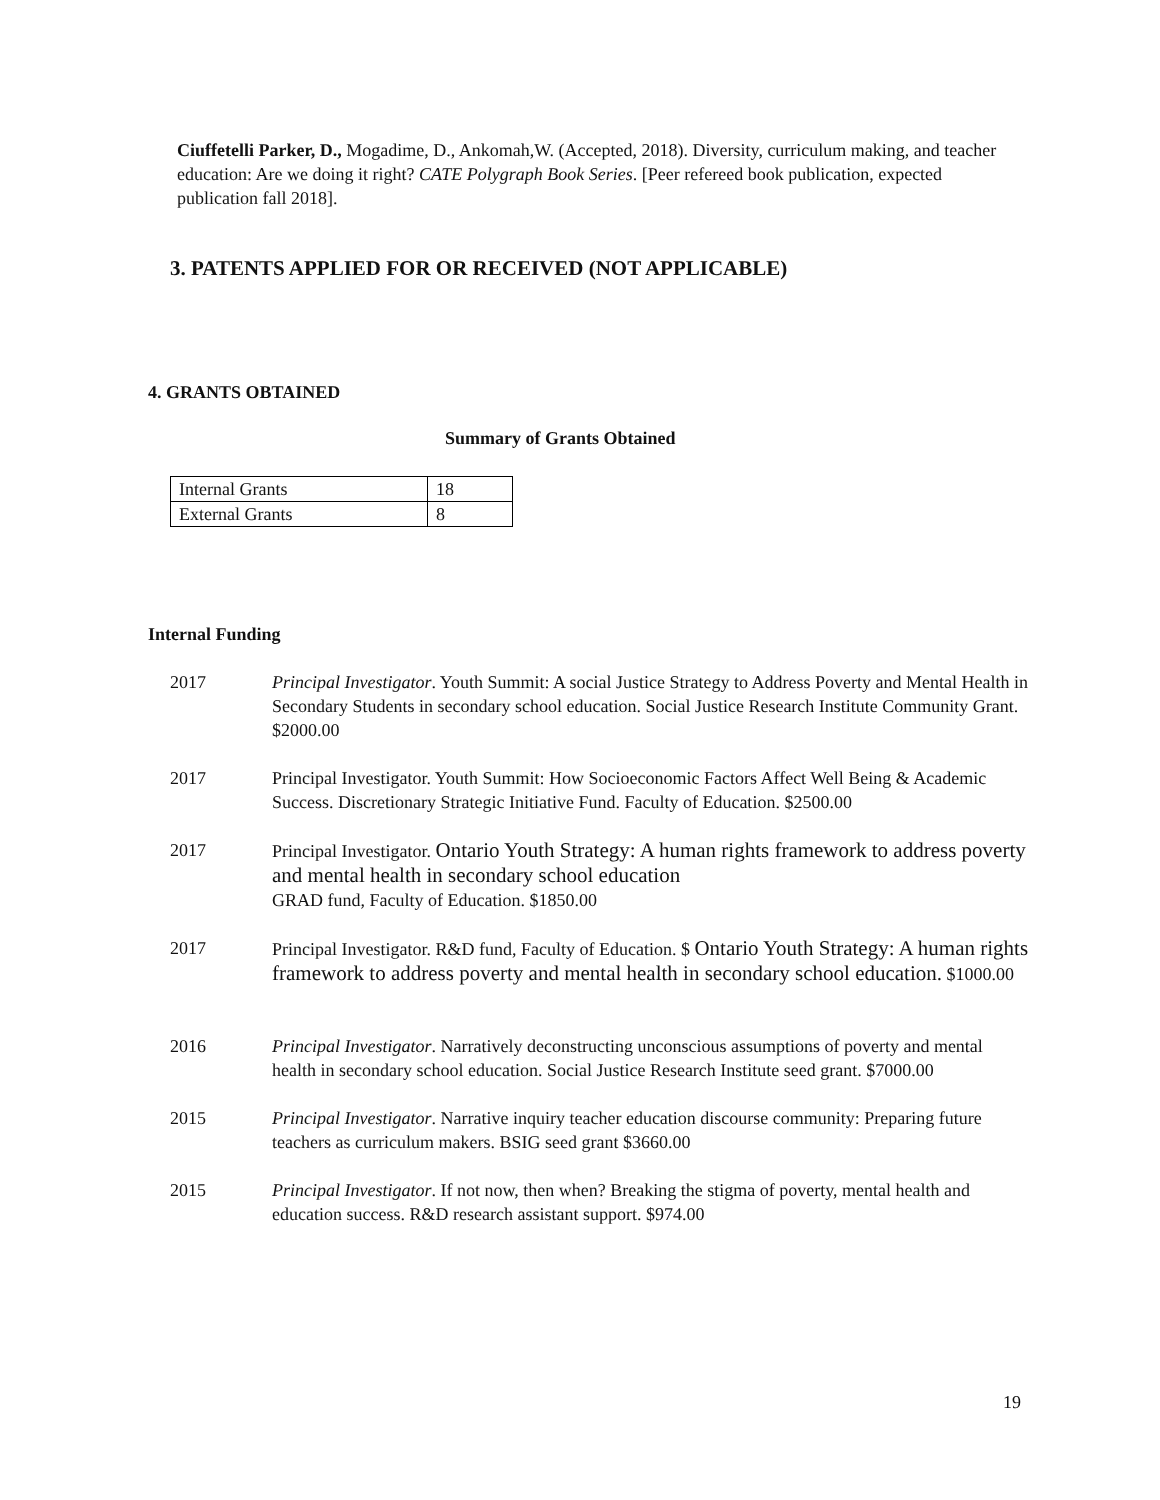Ciuffetelli Parker, D., Mogadime, D., Ankomah,W. (Accepted, 2018). Diversity, curriculum making, and teacher education: Are we doing it right? CATE Polygraph Book Series. [Peer refereed book publication, expected publication fall 2018].
3. PATENTS APPLIED FOR OR RECEIVED (NOT APPLICABLE)
4. GRANTS OBTAINED
Summary of Grants Obtained
| Internal Grants | 18 |
| External Grants | 8 |
Internal Funding
2017 Principal Investigator. Youth Summit: A social Justice Strategy to Address Poverty and Mental Health in Secondary Students in secondary school education. Social Justice Research Institute Community Grant. $2000.00
2017 Principal Investigator. Youth Summit: How Socioeconomic Factors Affect Well Being & Academic Success. Discretionary Strategic Initiative Fund. Faculty of Education. $2500.00
2017 Principal Investigator. Ontario Youth Strategy: A human rights framework to address poverty and mental health in secondary school education
GRAD fund, Faculty of Education. $1850.00
2017 Principal Investigator. R&D fund, Faculty of Education. $ Ontario Youth Strategy: A human rights framework to address poverty and mental health in secondary school education. $1000.00
2016 Principal Investigator. Narratively deconstructing unconscious assumptions of poverty and mental health in secondary school education. Social Justice Research Institute seed grant. $7000.00
2015 Principal Investigator. Narrative inquiry teacher education discourse community: Preparing future teachers as curriculum makers. BSIG seed grant $3660.00
2015 Principal Investigator. If not now, then when? Breaking the stigma of poverty, mental health and education success. R&D research assistant support. $974.00
19